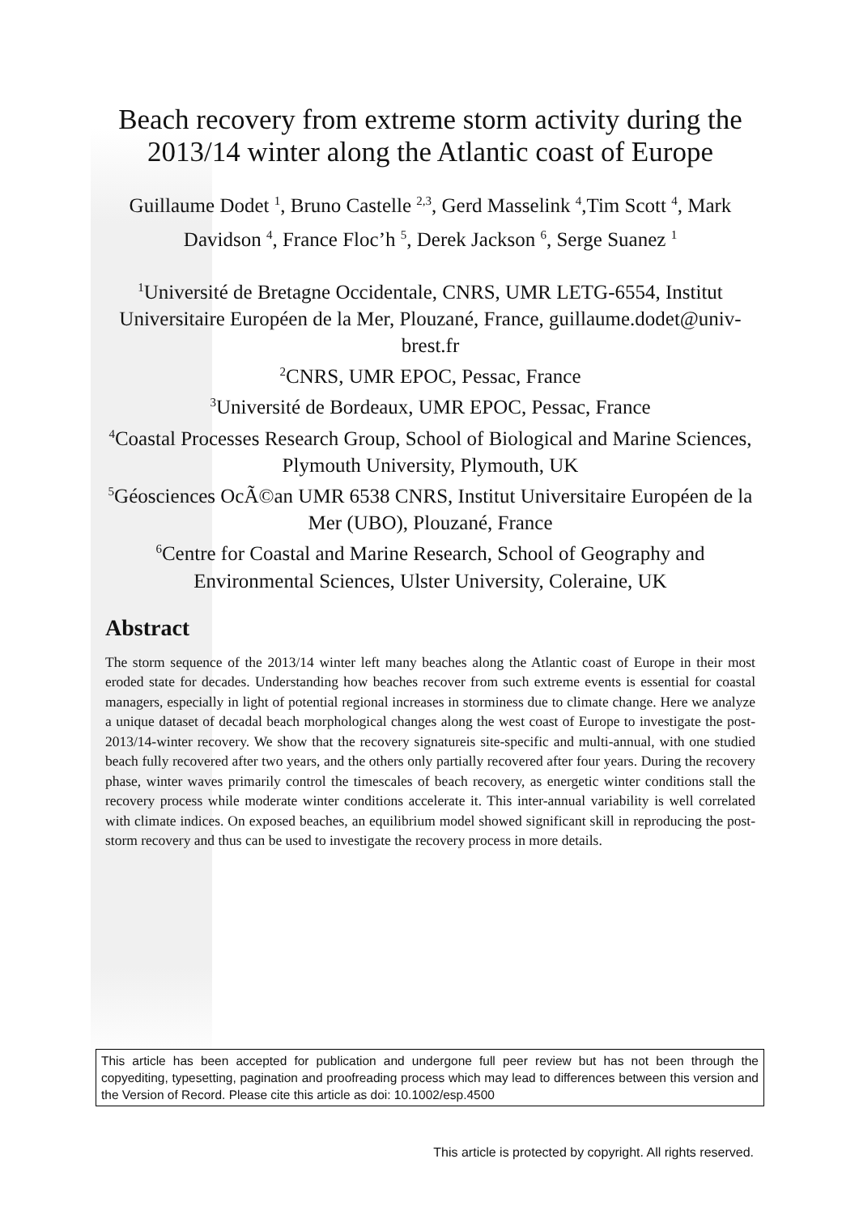Beach recovery from extreme storm activity during the 2013/14 winter along the Atlantic coast of Europe
Guillaume Dodet <sup>1</sup>, Bruno Castelle <sup>2,3</sup>, Gerd Masselink <sup>4</sup>,Tim Scott <sup>4</sup>, Mark Davidson <sup>4</sup>, France Floc’h <sup>5</sup>, Derek Jackson <sup>6</sup>, Serge Suanez <sup>1</sup>
<sup>1</sup> Université de Bretagne Occidentale, CNRS, UMR LETG-6554, Institut Universitaire Européen de la Mer, Plouzané, France, guillaume.dodet@univ-brest.fr
<sup>2</sup> CNRS, UMR EPOC, Pessac, France
<sup>3</sup> Université de Bordeaux, UMR EPOC, Pessac, France
<sup>4</sup> Coastal Processes Research Group, School of Biological and Marine Sciences, Plymouth University, Plymouth, UK
<sup>5</sup> Géosciences OcÃ©an UMR 6538 CNRS, Institut Universitaire Européen de la Mer (UBO), Plouzané, France
<sup>6</sup> Centre for Coastal and Marine Research, School of Geography and Environmental Sciences, Ulster University, Coleraine, UK
Abstract
The storm sequence of the 2013/14 winter left many beaches along the Atlantic coast of Europe in their most eroded state for decades. Understanding how beaches recover from such extreme events is essential for coastal managers, especially in light of potential regional increases in storminess due to climate change. Here we analyze a unique dataset of decadal beach morphological changes along the west coast of Europe to investigate the post-2013/14-winter recovery. We show that the recovery signatureis site-specific and multi-annual, with one studied beach fully recovered after two years, and the others only partially recovered after four years. During the recovery phase, winter waves primarily control the timescales of beach recovery, as energetic winter conditions stall the recovery process while moderate winter conditions accelerate it. This inter-annual variability is well correlated with climate indices. On exposed beaches, an equilibrium model showed significant skill in reproducing the post-storm recovery and thus can be used to investigate the recovery process in more details.
This article has been accepted for publication and undergone full peer review but has not been through the copyediting, typesetting, pagination and proofreading process which may lead to differences between this version and the Version of Record. Please cite this article as doi: 10.1002/esp.4500
This article is protected by copyright. All rights reserved.